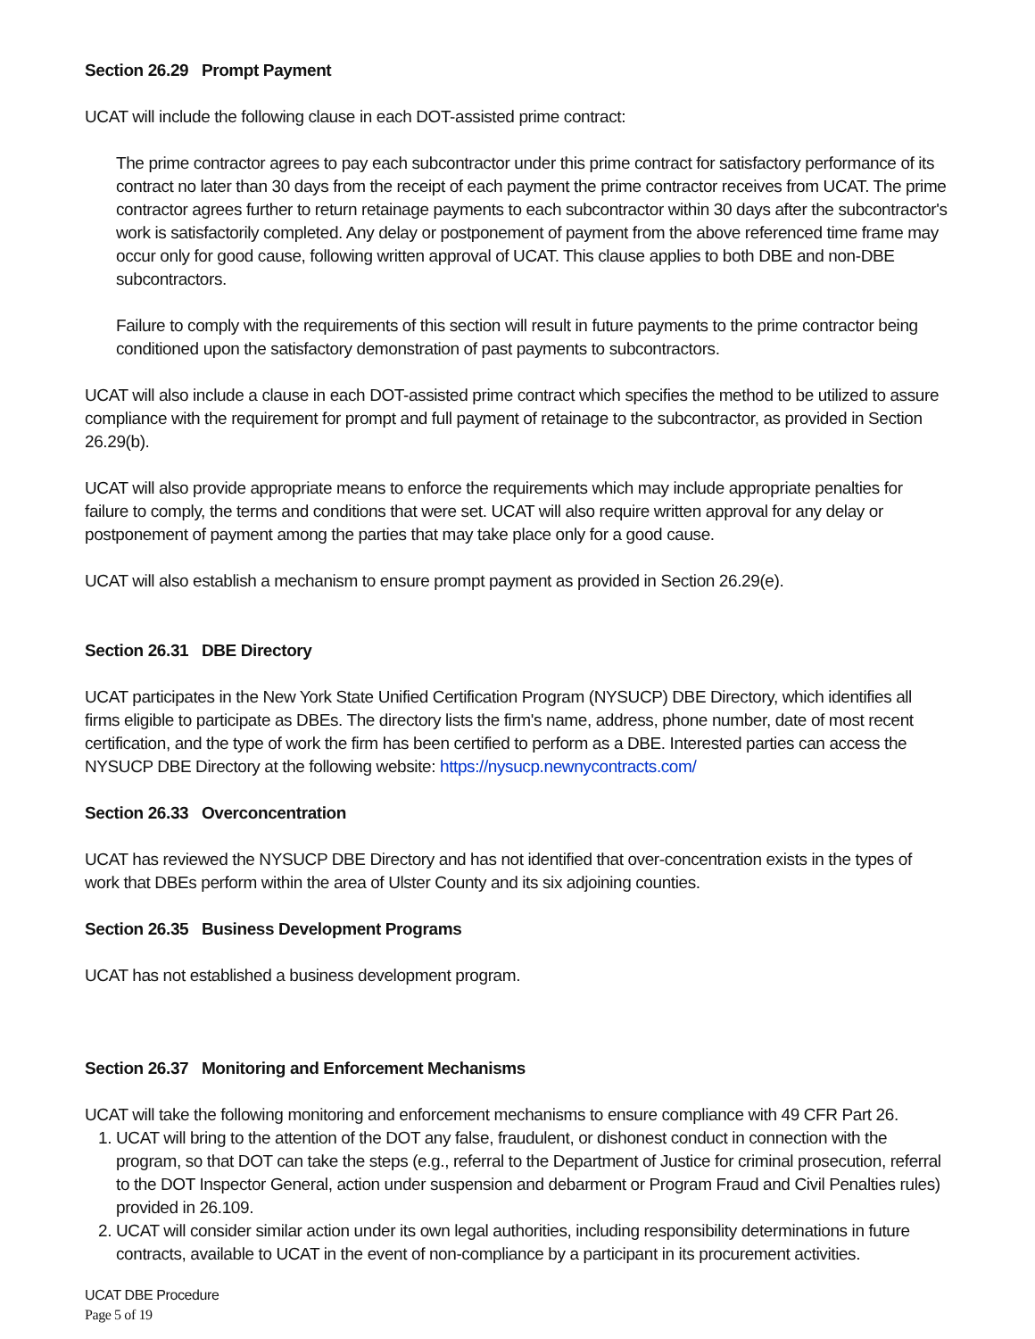Section 26.29 Prompt Payment
UCAT will include the following clause in each DOT-assisted prime contract:
The prime contractor agrees to pay each subcontractor under this prime contract for satisfactory performance of its contract no later than 30 days from the receipt of each payment the prime contractor receives from UCAT. The prime contractor agrees further to return retainage payments to each subcontractor within 30 days after the subcontractor's work is satisfactorily completed. Any delay or postponement of payment from the above referenced time frame may occur only for good cause, following written approval of UCAT. This clause applies to both DBE and non-DBE subcontractors.
Failure to comply with the requirements of this section will result in future payments to the prime contractor being conditioned upon the satisfactory demonstration of past payments to subcontractors.
UCAT will also include a clause in each DOT-assisted prime contract which specifies the method to be utilized to assure compliance with the requirement for prompt and full payment of retainage to the subcontractor, as provided in Section 26.29(b).
UCAT will also provide appropriate means to enforce the requirements which may include appropriate penalties for failure to comply, the terms and conditions that were set. UCAT will also require written approval for any delay or postponement of payment among the parties that may take place only for a good cause.
UCAT will also establish a mechanism to ensure prompt payment as provided in Section 26.29(e).
Section 26.31 DBE Directory
UCAT participates in the New York State Unified Certification Program (NYSUCP) DBE Directory, which identifies all firms eligible to participate as DBEs. The directory lists the firm's name, address, phone number, date of most recent certification, and the type of work the firm has been certified to perform as a DBE. Interested parties can access the NYSUCP DBE Directory at the following website: https://nysucp.newnycontracts.com/
Section 26.33 Overconcentration
UCAT has reviewed the NYSUCP DBE Directory and has not identified that over-concentration exists in the types of work that DBEs perform within the area of Ulster County and its six adjoining counties.
Section 26.35 Business Development Programs
UCAT has not established a business development program.
Section 26.37 Monitoring and Enforcement Mechanisms
UCAT will take the following monitoring and enforcement mechanisms to ensure compliance with 49 CFR Part 26.
1. UCAT will bring to the attention of the DOT any false, fraudulent, or dishonest conduct in connection with the program, so that DOT can take the steps (e.g., referral to the Department of Justice for criminal prosecution, referral to the DOT Inspector General, action under suspension and debarment or Program Fraud and Civil Penalties rules) provided in 26.109.
2. UCAT will consider similar action under its own legal authorities, including responsibility determinations in future contracts, available to UCAT in the event of non-compliance by a participant in its procurement activities.
UCAT DBE Procedure
Page 5 of 19